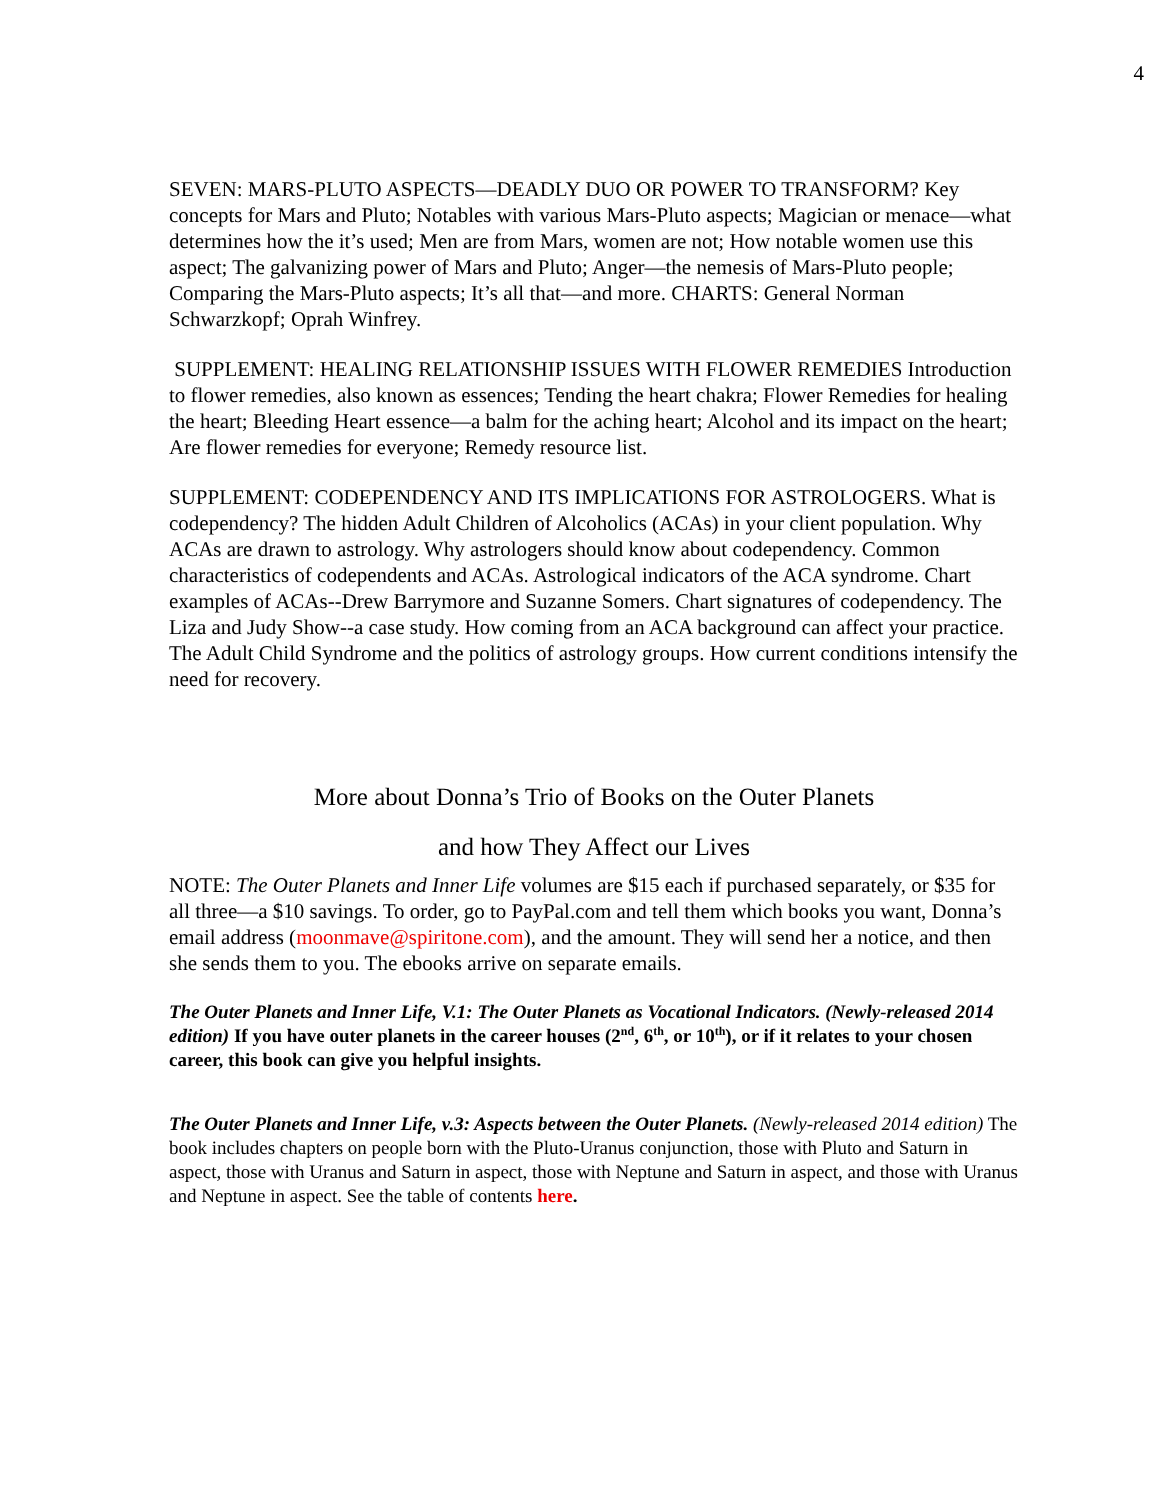4
SEVEN: MARS-PLUTO ASPECTS—DEADLY DUO OR POWER TO TRANSFORM? Key concepts for Mars and Pluto; Notables with various Mars-Pluto aspects; Magician or menace—what determines how the it’s used; Men are from Mars, women are not; How notable women use this aspect; The galvanizing power of Mars and Pluto; Anger—the nemesis of Mars-Pluto people; Comparing the Mars-Pluto aspects; It’s all that—and more. CHARTS: General Norman Schwarzkopf; Oprah Winfrey.
SUPPLEMENT: HEALING RELATIONSHIP ISSUES WITH FLOWER REMEDIES Introduction to flower remedies, also known as essences; Tending the heart chakra; Flower Remedies for healing the heart; Bleeding Heart essence—a balm for the aching heart; Alcohol and its impact on the heart; Are flower remedies for everyone; Remedy resource list.
SUPPLEMENT: CODEPENDENCY AND ITS IMPLICATIONS FOR ASTROLOGERS. What is codependency? The hidden Adult Children of Alcoholics (ACAs) in your client population. Why ACAs are drawn to astrology. Why astrologers should know about codependency. Common characteristics of codependents and ACAs. Astrological indicators of the ACA syndrome. Chart examples of ACAs--Drew Barrymore and Suzanne Somers. Chart signatures of codependency. The Liza and Judy Show--a case study. How coming from an ACA background can affect your practice. The Adult Child Syndrome and the politics of astrology groups. How current conditions intensify the need for recovery.
More about Donna’s Trio of Books on the Outer Planets
and how They Affect our Lives
NOTE: The Outer Planets and Inner Life volumes are $15 each if purchased separately, or $35 for all three—a $10 savings. To order, go to PayPal.com and tell them which books you want, Donna’s email address (moonmave@spiritone.com), and the amount. They will send her a notice, and then she sends them to you. The ebooks arrive on separate emails.
The Outer Planets and Inner Life, V.1: The Outer Planets as Vocational Indicators. (Newly-released 2014 edition) If you have outer planets in the career houses (2<sup>nd</sup>, 6<sup>th</sup>, or 10<sup>th</sup>), or if it relates to your chosen career, this book can give you helpful insights.
The Outer Planets and Inner Life, v.3: Aspects between the Outer Planets. (Newly-released 2014 edition) The book includes chapters on people born with the Pluto-Uranus conjunction, those with Pluto and Saturn in aspect, those with Uranus and Saturn in aspect, those with Neptune and Saturn in aspect, and those with Uranus and Neptune in aspect. See the table of contents here.